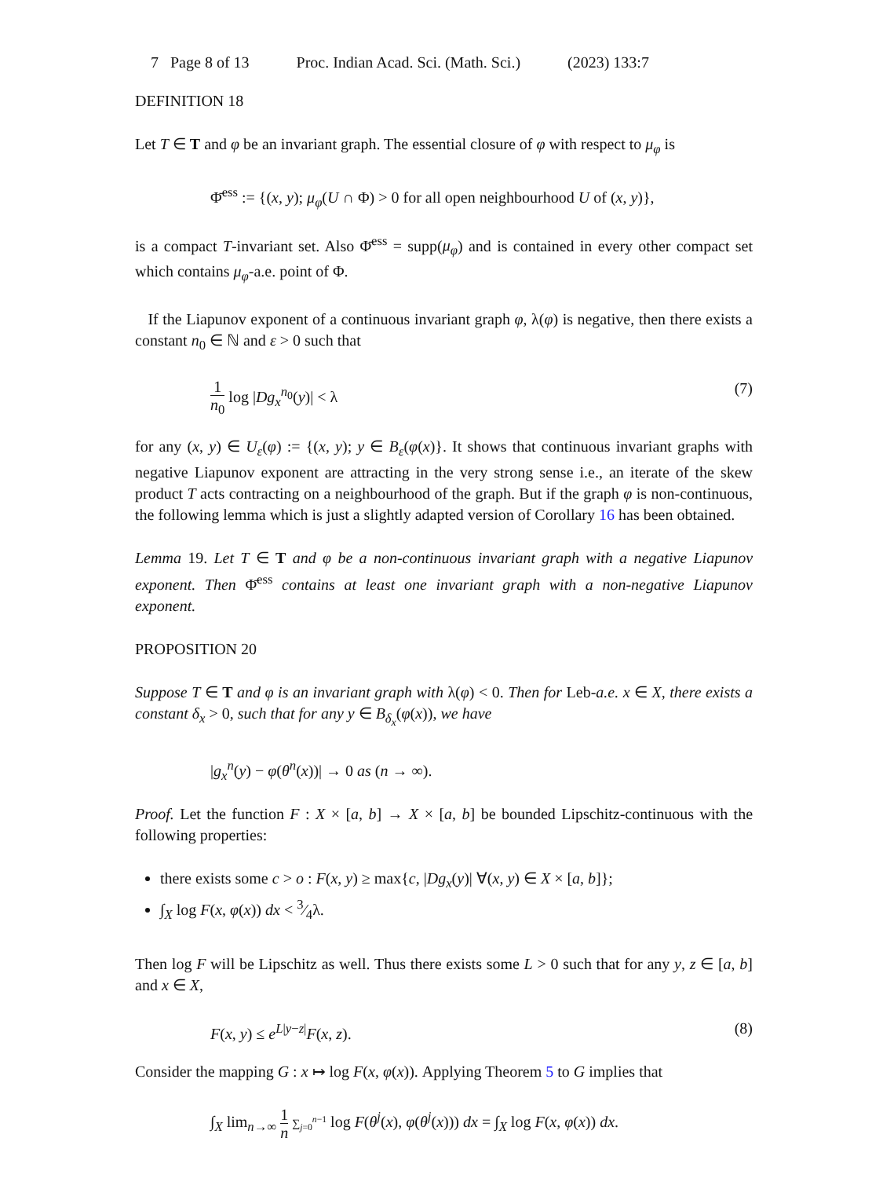7 Page 8 of 13 Proc. Indian Acad. Sci. (Math. Sci.) (2023) 133:7
DEFINITION 18
Let T ∈ T and φ be an invariant graph. The essential closure of φ with respect to μ<sub>φ</sub> is
Φ̄<sup>ess</sup> := {(x, y); μ<sub>φ</sub>(U ∩ Φ) > 0 for all open neighbourhood U of (x, y)},
is a compact T-invariant set. Also Φ̄<sup>ess</sup> = supp(μ<sub>φ</sub>) and is contained in every other compact set which contains μ<sub>φ</sub>-a.e. point of Φ.
If the Liapunov exponent of a continuous invariant graph φ, λ(φ) is negative, then there exists a constant n<sub>0</sub> ∈ ℕ and ε > 0 such that
1 n<sub>0</sub> log |Dg<sub>x</sub><sup>n<sub>0</sub></sup>(y)| < λ (7)
for any (x, y) ∈ U<sub>ε</sub>(φ) := {(x, y); y ∈ B<sub>ε</sub>(φ(x)}. It shows that continuous invariant graphs with negative Liapunov exponent are attracting in the very strong sense i.e., an iterate of the skew product T acts contracting on a neighbourhood of the graph. But if the graph φ is non-continuous, the following lemma which is just a slightly adapted version of Corollary 16 has been obtained.
Lemma 19. Let T ∈ T and φ be a non-continuous invariant graph with a negative Liapunov exponent. Then Φ̄<sup>ess</sup> contains at least one invariant graph with a non-negative Liapunov exponent.
PROPOSITION 20
Suppose T ∈ T and φ is an invariant graph with λ(φ) < 0. Then for Leb-a.e. x ∈ X, there exists a constant δ<sub>x</sub> > 0, such that for any y ∈ B<sub>δ<sub>x</sub></sub>(φ(x)), we have
|g<sub>x</sub><sup>n</sup>(y) − φ(θ<sup>n</sup>(x))| → 0 as (n → ∞).
Proof. Let the function F : X × [a, b] → X × [a, b] be bounded Lipschitz-continuous with the following properties:
there exists some c > o : F(x, y) ≥ max{c, |Dg<sub>x</sub>(y)| ∀(x, y) ∈ X × [a, b]};
∫<sub>X</sub> log F(x, φ(x)) dx < 3⁄4λ.
Then log F will be Lipschitz as well. Thus there exists some L > 0 such that for any y, z ∈ [a, b] and x ∈ X,
F(x, y) ≤ e<sup>L|y−z|</sup>F(x, z). (8)
Consider the mapping G : x ↦ log F(x, φ(x)). Applying Theorem 5 to G implies that
∫<sub>X</sub> lim<sub>n→∞</sub> 1 n ∑<sub>j=0</sub><sup>n−1</sup> log F(θ<sup>j</sup>(x), φ(θ<sup>j</sup>(x))) dx = ∫<sub>X</sub> log F(x, φ(x)) dx.